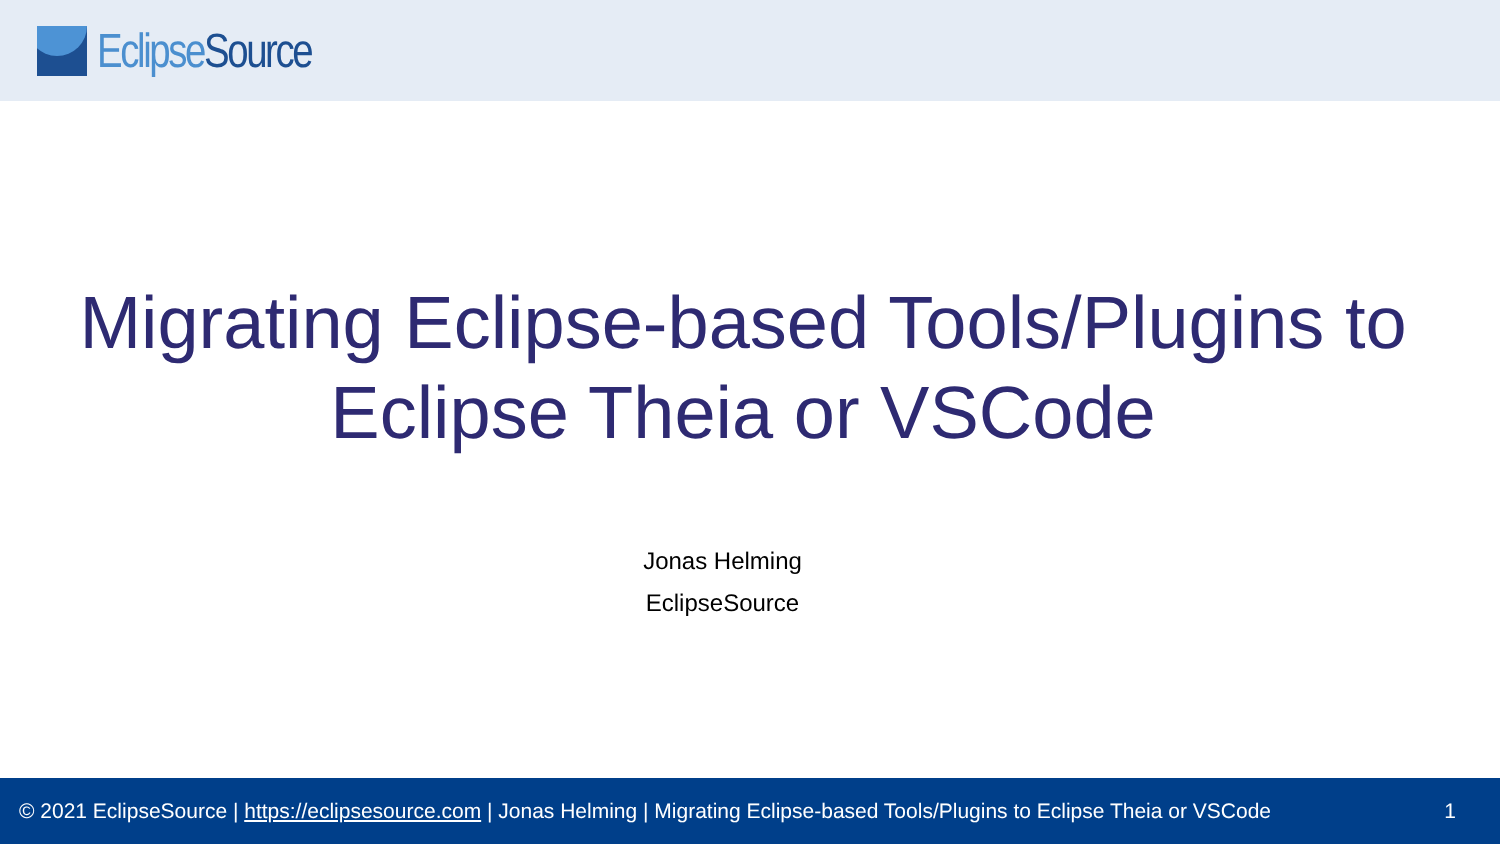EclipseSource
Migrating Eclipse-based Tools/Plugins to
Eclipse Theia or VSCode
Jonas Helming
EclipseSource
© 2021 EclipseSource | https://eclipsesource.com | Jonas Helming | Migrating Eclipse-based Tools/Plugins to Eclipse Theia or VSCode 1